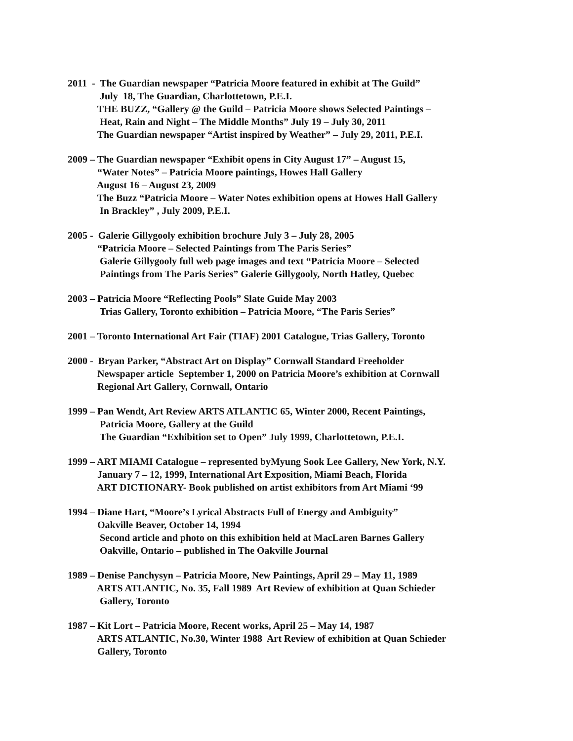2011 - The Guardian newspaper “Patricia Moore featured in exhibit at The Guild”
July 18, The Guardian, Charlottetown, P.E.I.
THE BUZZ, “Gallery @ the Guild – Patricia Moore shows Selected Paintings –
Heat, Rain and Night – The Middle Months” July 19 – July 30, 2011
The Guardian newspaper “Artist inspired by Weather” – July 29, 2011, P.E.I.
2009 – The Guardian newspaper “Exhibit opens in City August 17” – August 15,
“Water Notes” – Patricia Moore paintings, Howes Hall Gallery
August 16 – August 23, 2009
The Buzz “Patricia Moore – Water Notes exhibition opens at Howes Hall Gallery
In Brackley” , July 2009, P.E.I.
2005 - Galerie Gillygooly exhibition brochure July 3 – July 28, 2005
“Patricia Moore – Selected Paintings from The Paris Series”
Galerie Gillygooly full web page images and text “Patricia Moore – Selected
Paintings from The Paris Series” Galerie Gillygooly, North Hatley, Quebec
2003 – Patricia Moore “Reflecting Pools” Slate Guide May 2003
Trias Gallery, Toronto exhibition – Patricia Moore, “The Paris Series”
2001 – Toronto International Art Fair (TIAF) 2001 Catalogue, Trias Gallery, Toronto
2000 - Bryan Parker, “Abstract Art on Display” Cornwall Standard Freeholder
Newspaper article September 1, 2000 on Patricia Moore’s exhibition at Cornwall
Regional Art Gallery, Cornwall, Ontario
1999 – Pan Wendt, Art Review ARTS ATLANTIC 65, Winter 2000, Recent Paintings,
Patricia Moore, Gallery at the Guild
The Guardian “Exhibition set to Open” July 1999, Charlottetown, P.E.I.
1999 – ART MIAMI Catalogue – represented byMyung Sook Lee Gallery, New York, N.Y.
January 7 – 12, 1999, International Art Exposition, Miami Beach, Florida
ART DICTIONARY- Book published on artist exhibitors from Art Miami ‘99
1994 – Diane Hart, “Moore’s Lyrical Abstracts Full of Energy and Ambiguity”
Oakville Beaver, October 14, 1994
Second article and photo on this exhibition held at MacLaren Barnes Gallery
Oakville, Ontario – published in The Oakville Journal
1989 – Denise Panchysyn – Patricia Moore, New Paintings, April 29 – May 11, 1989
ARTS ATLANTIC, No. 35, Fall 1989 Art Review of exhibition at Quan Schieder
Gallery, Toronto
1987 – Kit Lort – Patricia Moore, Recent works, April 25 – May 14, 1987
ARTS ATLANTIC, No.30, Winter 1988 Art Review of exhibition at Quan Schieder
Gallery, Toronto